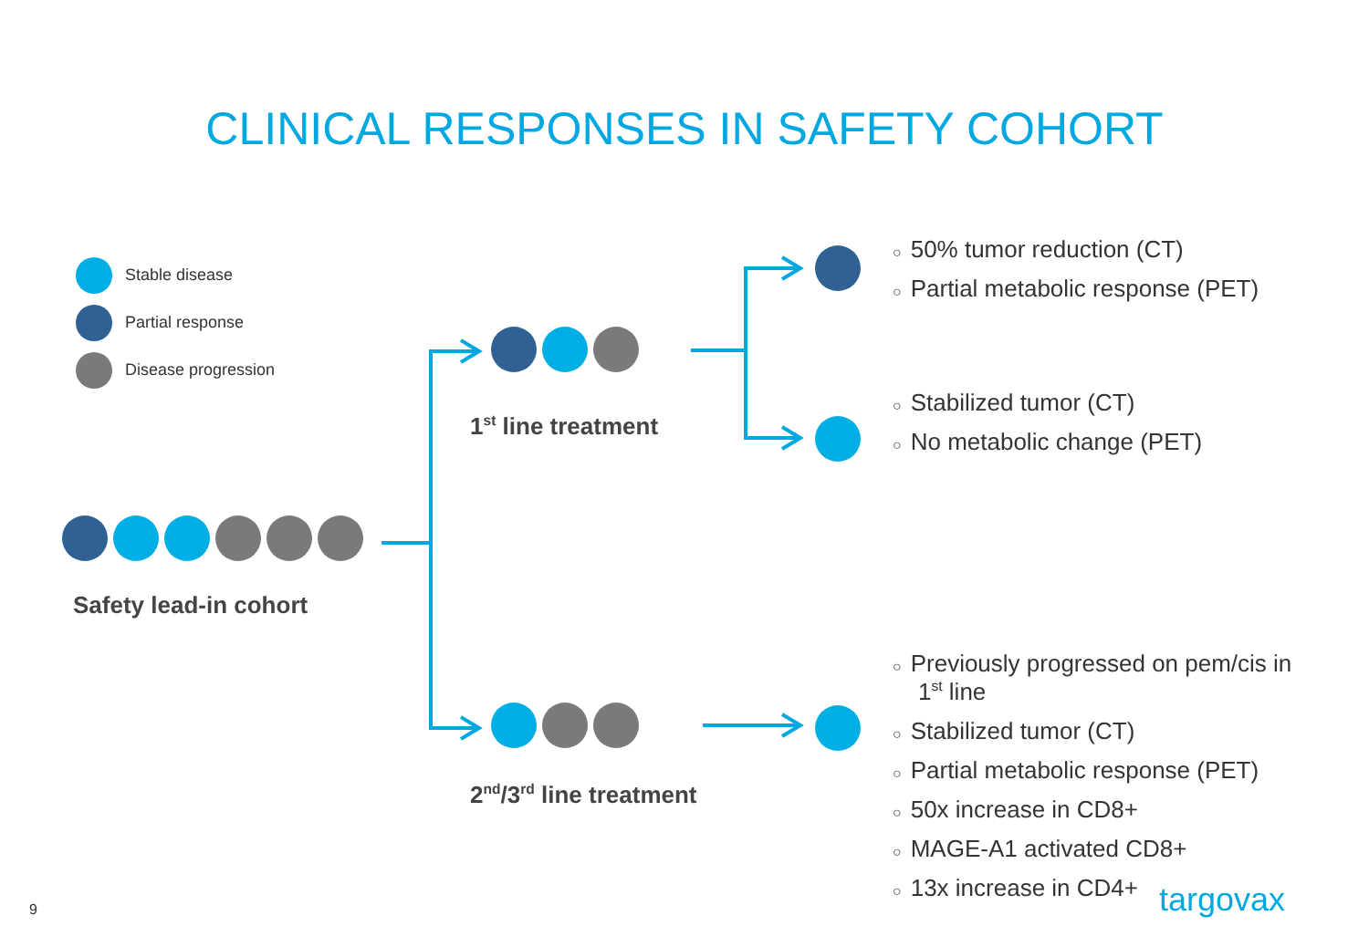CLINICAL RESPONSES IN SAFETY COHORT
Stable disease
Partial response
Disease progression
Safety lead-in cohort
1<sup>st</sup> line treatment
2<sup>nd</sup>/3<sup>rd</sup> line treatment
○ 50% tumor reduction (CT)
○ Partial metabolic response (PET)
○ Stabilized tumor (CT)
○ No metabolic change (PET)
○ Previously progressed on pem/cis in 1<sup>st</sup> line
○ Stabilized tumor (CT)
○ Partial metabolic response (PET)
○ 50x increase in CD8+
○ MAGE-A1 activated CD8+
○ 13x increase in CD4+
targovax
9